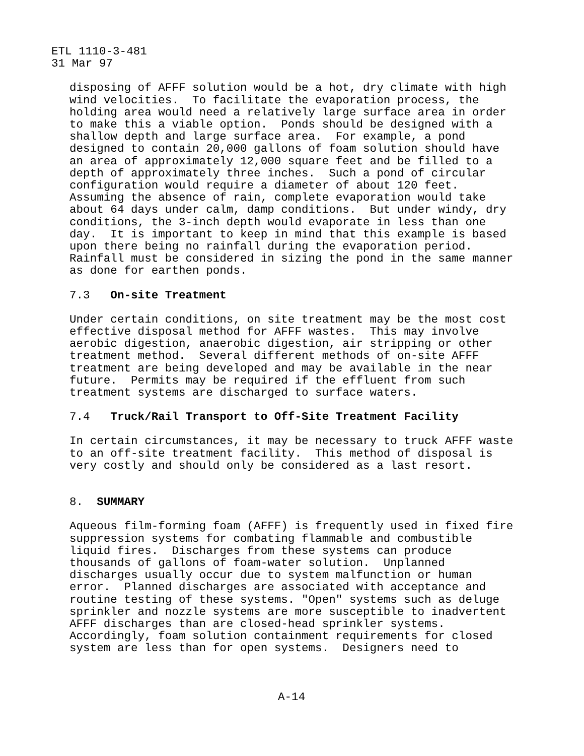ETL 1110-3-481
31 Mar 97
disposing of AFFF solution would be a hot, dry climate with high
wind velocities.  To facilitate the evaporation process, the
holding area would need a relatively large surface area in order
to make this a viable option.  Ponds should be designed with a
shallow depth and large surface area.  For example, a pond
designed to contain 20,000 gallons of foam solution should have
an area of approximately 12,000 square feet and be filled to a
depth of approximately three inches.  Such a pond of circular
configuration would require a diameter of about 120 feet.
Assuming the absence of rain, complete evaporation would take
about 64 days under calm, damp conditions.  But under windy, dry
conditions, the 3-inch depth would evaporate in less than one
day.  It is important to keep in mind that this example is based
upon there being no rainfall during the evaporation period.
Rainfall must be considered in sizing the pond in the same manner
as done for earthen ponds.
7.3   On-site Treatment
Under certain conditions, on site treatment may be the most cost
effective disposal method for AFFF wastes.  This may involve
aerobic digestion, anaerobic digestion, air stripping or other
treatment method.  Several different methods of on-site AFFF
treatment are being developed and may be available in the near
future.  Permits may be required if the effluent from such
treatment systems are discharged to surface waters.
7.4   Truck/Rail Transport to Off-Site Treatment Facility
In certain circumstances, it may be necessary to truck AFFF waste
to an off-site treatment facility.  This method of disposal is
very costly and should only be considered as a last resort.
8.  SUMMARY
Aqueous film-forming foam (AFFF) is frequently used in fixed fire
suppression systems for combating flammable and combustible
liquid fires.  Discharges from these systems can produce
thousands of gallons of foam-water solution.  Unplanned
discharges usually occur due to system malfunction or human
error.  Planned discharges are associated with acceptance and
routine testing of these systems. "Open" systems such as deluge
sprinkler and nozzle systems are more susceptible to inadvertent
AFFF discharges than are closed-head sprinkler systems.
Accordingly, foam solution containment requirements for closed
system are less than for open systems.  Designers need to
A-14